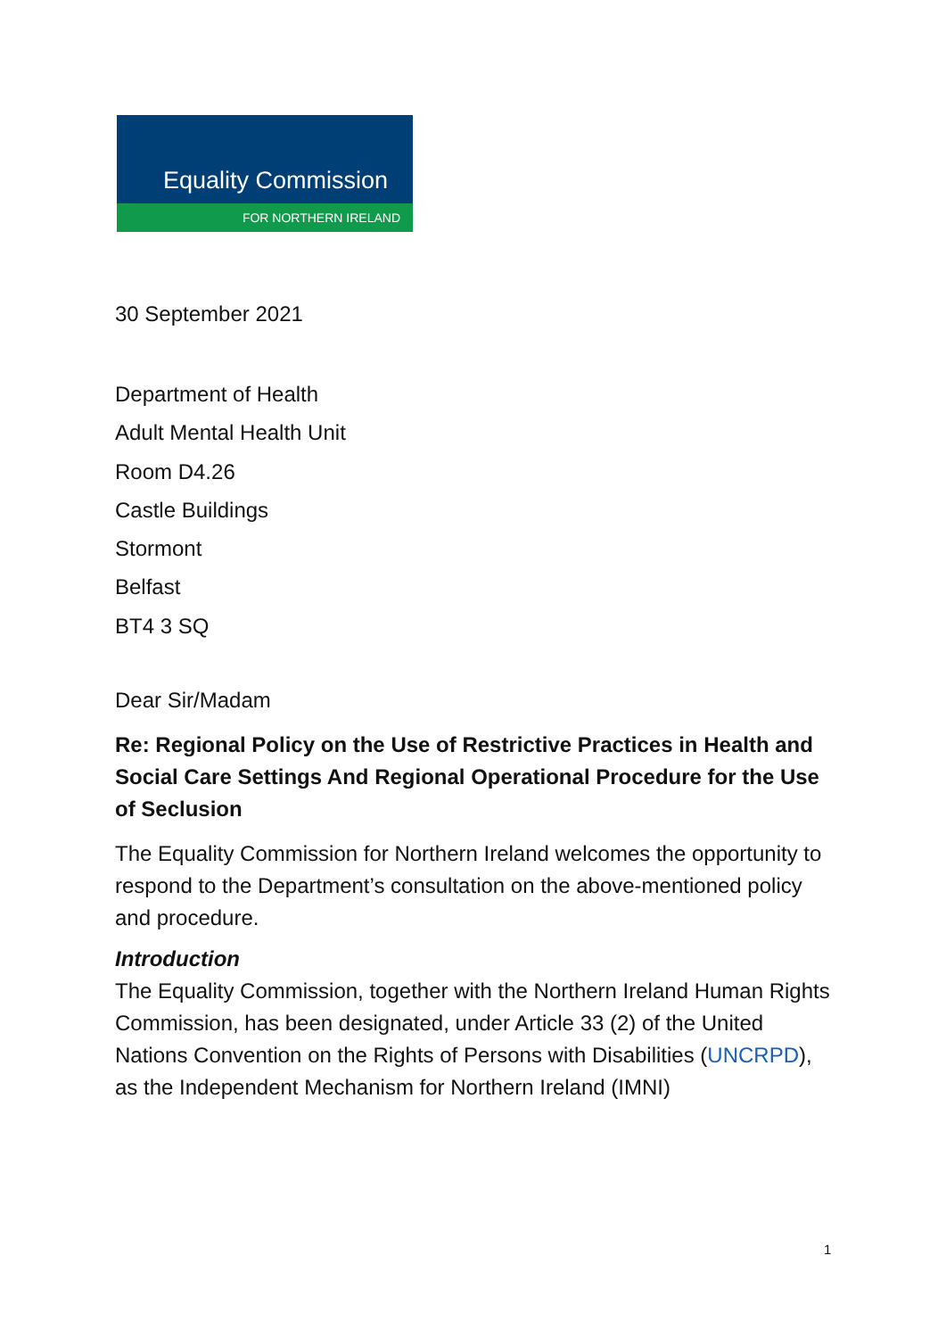Equality Commission
FOR NORTHERN IRELAND
30 September 2021
Department of Health
Adult Mental Health Unit
Room D4.26
Castle Buildings
Stormont
Belfast
BT4 3 SQ
Dear Sir/Madam
Re: Regional Policy on the Use of Restrictive Practices in Health and Social Care Settings And Regional Operational Procedure for the Use of Seclusion
The Equality Commission for Northern Ireland welcomes the opportunity to respond to the Department’s consultation on the above-mentioned policy and procedure.
Introduction
The Equality Commission, together with the Northern Ireland Human Rights Commission, has been designated, under Article 33 (2) of the United Nations Convention on the Rights of Persons with Disabilities (UNCRPD), as the Independent Mechanism for Northern Ireland (IMNI)
1